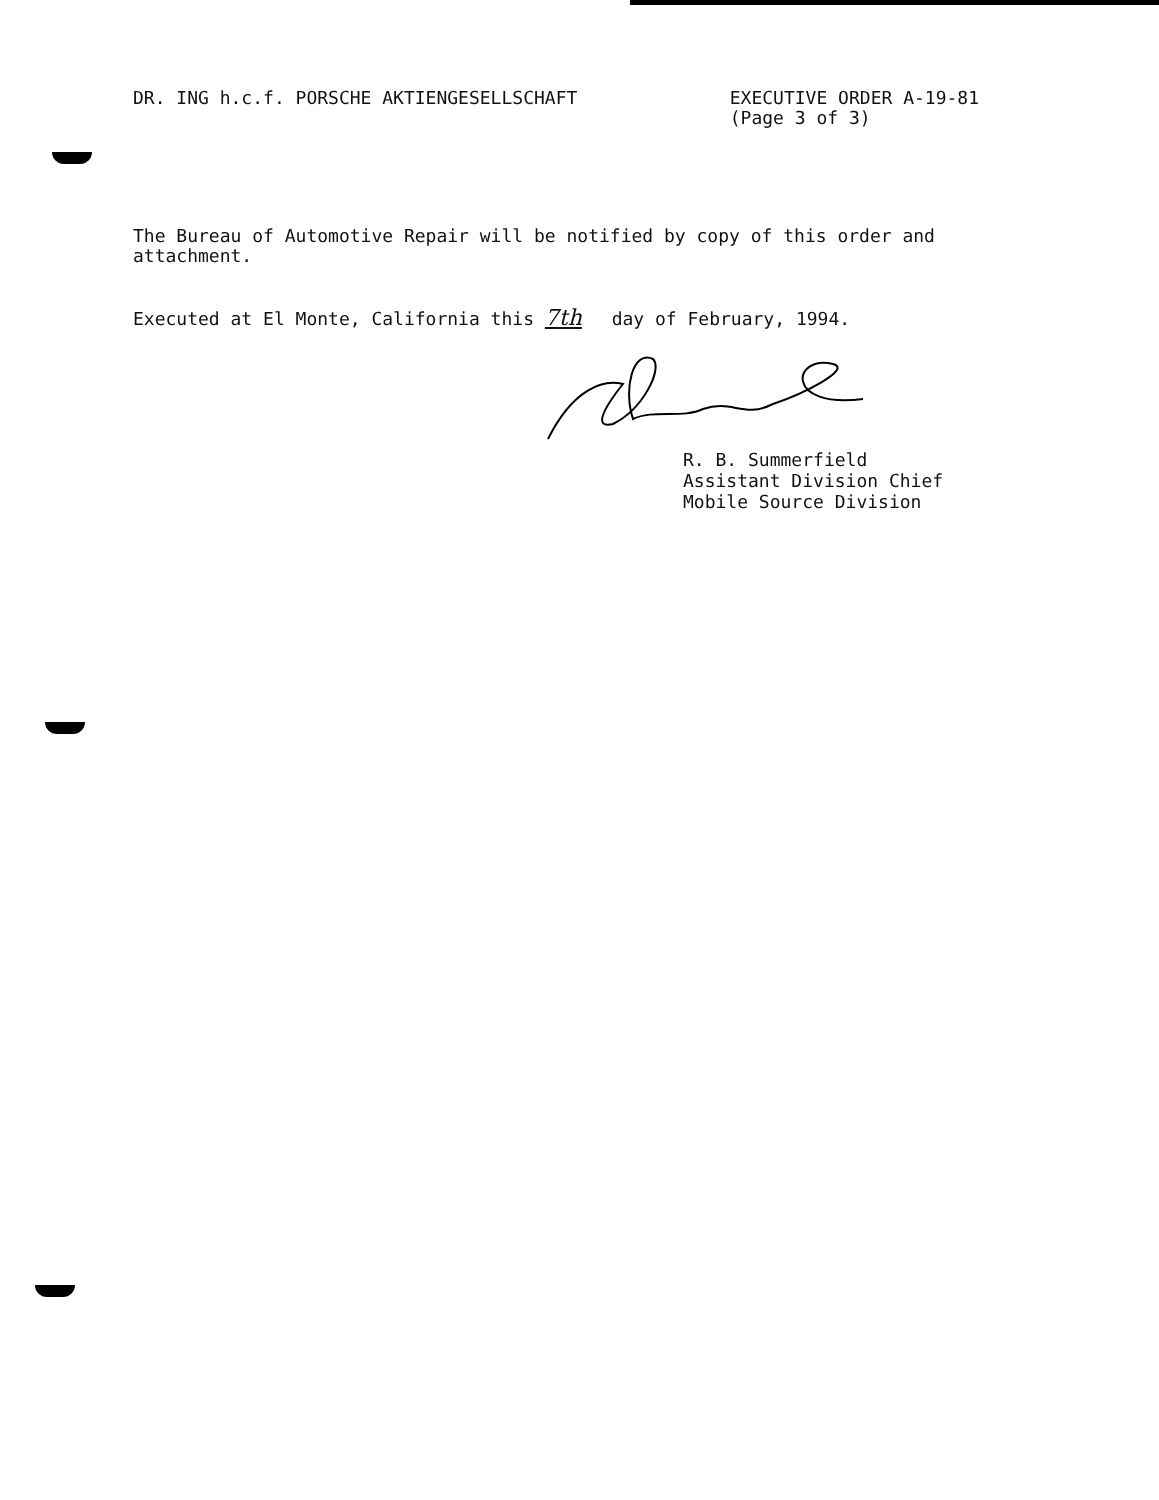DR. ING h.c.f. PORSCHE AKTIENGESELLSCHAFT
EXECUTIVE ORDER A-19-81
(Page 3 of 3)
The Bureau of Automotive Repair will be notified by copy of this order and attachment.
Executed at El Monte, California this 7th day of February, 1994.
R. B. Summerfield
Assistant Division Chief
Mobile Source Division